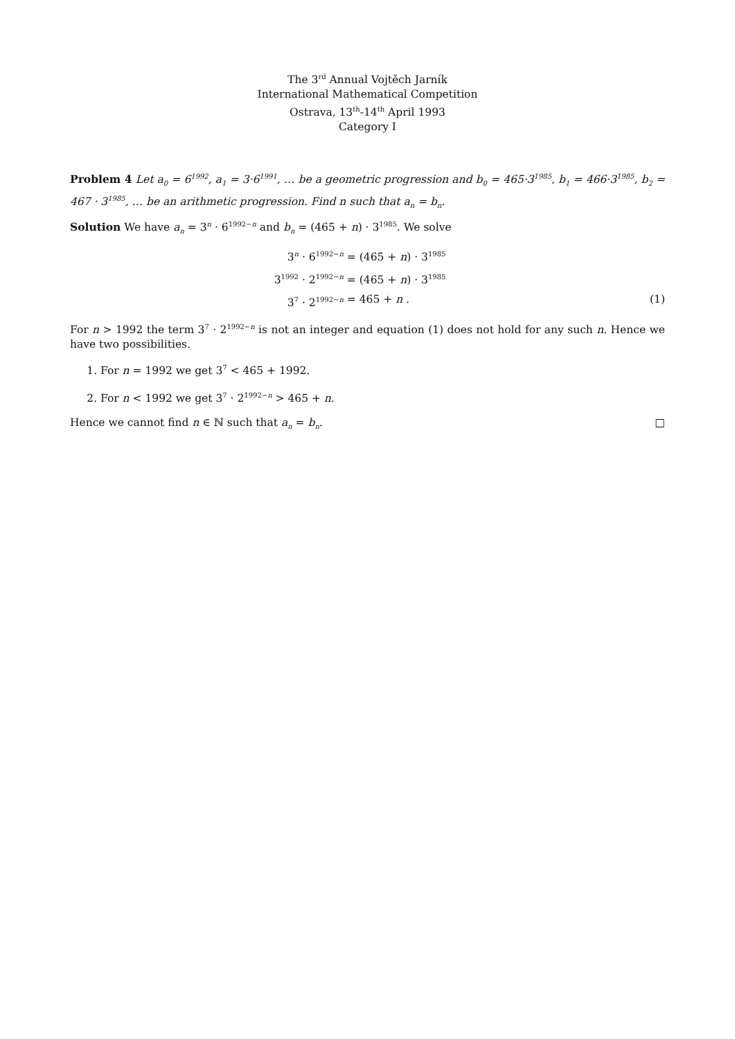The 3<sup>rd</sup> Annual Vojtěch Jarník
International Mathematical Competition
Ostrava, 13<sup>th</sup>-14<sup>th</sup> April 1993
Category I
Problem 4 Let a<sub>0</sub> = 6<sup>1992</sup>, a<sub>1</sub> = 3·6<sup>1991</sup>, … be a geometric progression and b<sub>0</sub> = 465·3<sup>1985</sup>, b<sub>1</sub> = 466·3<sup>1985</sup>, b<sub>2</sub> = 467 · 3<sup>1985</sup>, … be an arithmetic progression. Find n such that a<sub>n</sub> = b<sub>n</sub>.
Solution We have a<sub>n</sub> = 3<sup>n</sup> · 6<sup>1992−n</sup> and b<sub>n</sub> = (465 + n) · 3<sup>1985</sup>. We solve
3<sup>n</sup> · 6<sup>1992−n</sup>
= (465 + n) · 3<sup>1985</sup>
3<sup>1992</sup> · 2<sup>1992−n</sup>
= (465 + n) · 3<sup>1985</sup>
3<sup>7</sup> · 2<sup>1992−n</sup>
= 465 + n .
(1)
For n > 1992 the term 3<sup>7</sup> · 2<sup>1992−n</sup> is not an integer and equation (1) does not hold for any such n. Hence we have two possibilities.
1. For n = 1992 we get 3<sup>7</sup> < 465 + 1992.
2. For n < 1992 we get 3<sup>7</sup> · 2<sup>1992−n</sup> > 465 + n.
Hence we cannot find n ∈ ℕ such that a<sub>n</sub> = b<sub>n</sub>. □